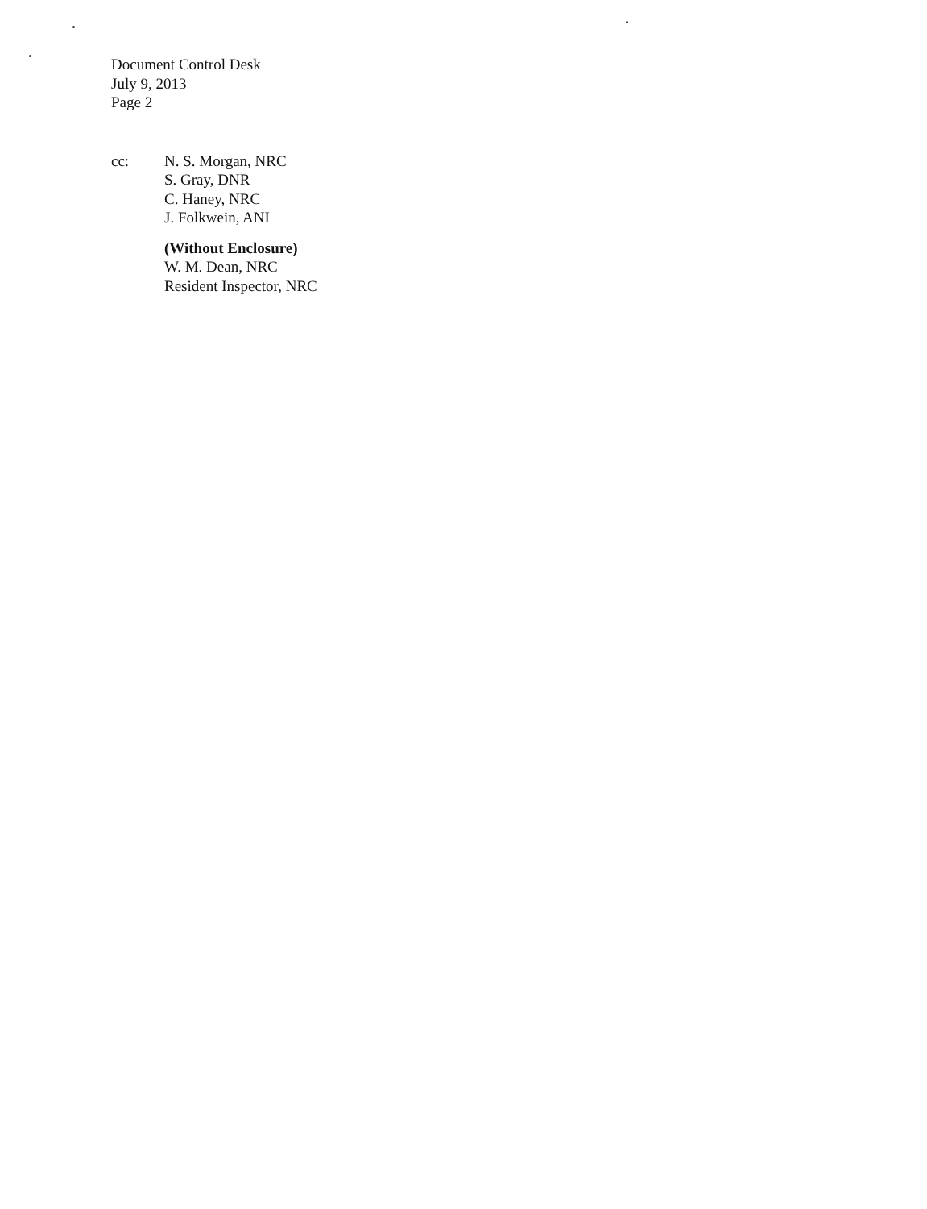Document Control Desk
July 9, 2013
Page 2
cc: N. S. Morgan, NRC
S. Gray, DNR
C. Haney, NRC
J. Folkwein, ANI
(Without Enclosure)
W. M. Dean, NRC
Resident Inspector, NRC